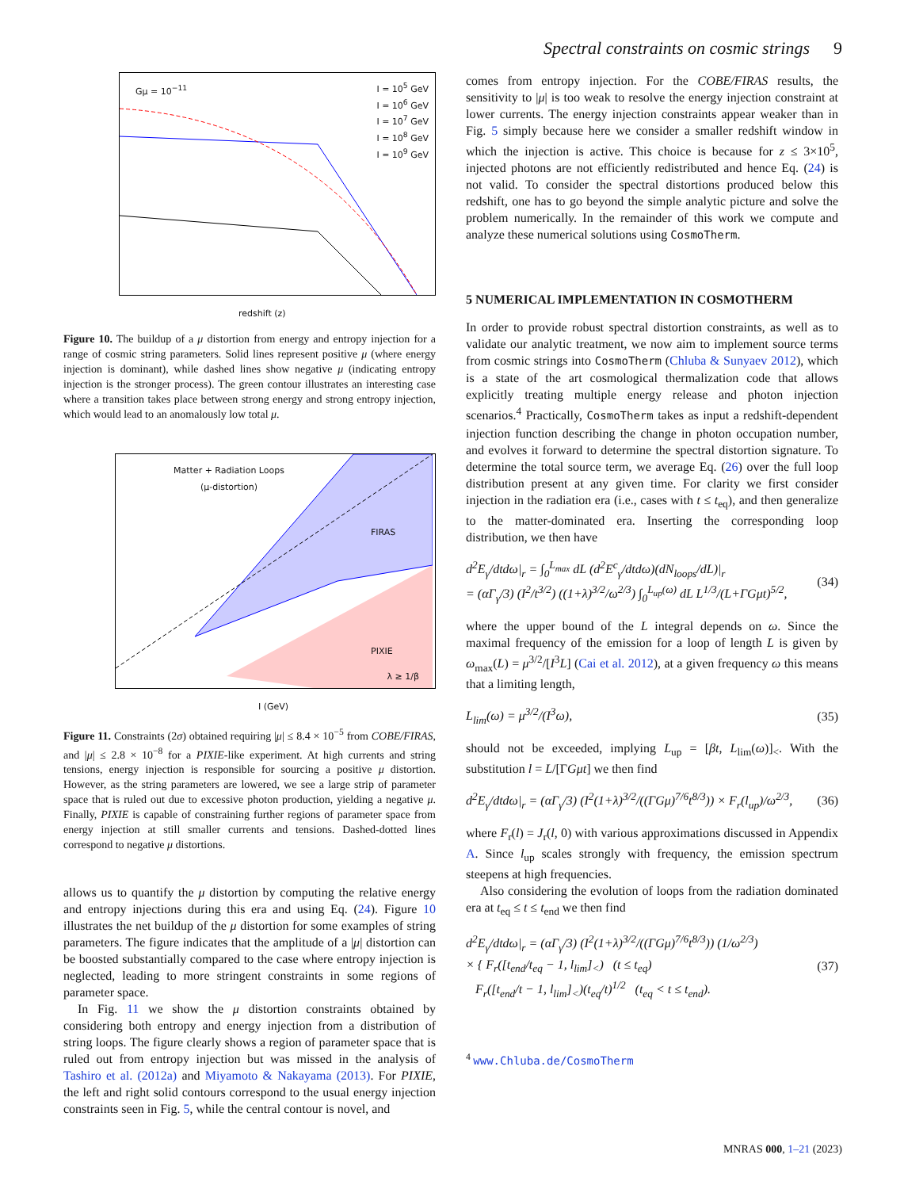Spectral constraints on cosmic strings 9
Gμ = 10<sup>−11</sup>
I = 10<sup>5</sup> GeV
I = 10<sup>6</sup> GeV
I = 10<sup>7</sup> GeV
I = 10<sup>8</sup> GeV
I = 10<sup>9</sup> GeV
redshift (z)
Figure 10. The buildup of a μ distortion from energy and entropy injection for a range of cosmic string parameters. Solid lines represent positive μ (where energy injection is dominant), while dashed lines show negative μ (indicating entropy injection is the stronger process). The green contour illustrates an interesting case where a transition takes place between strong energy and strong entropy injection, which would lead to an anomalously low total μ.
Matter + Radiation Loops
(μ-distortion)
FIRAS
PIXIE
λ ≥ 1/β
I (GeV)
Figure 11. Constraints (2σ) obtained requiring |μ| ≤ 8.4 × 10<sup>−5</sup> from COBE/FIRAS, and |μ| ≤ 2.8 × 10<sup>−8</sup> for a PIXIE-like experiment. At high currents and string tensions, energy injection is responsible for sourcing a positive μ distortion. However, as the string parameters are lowered, we see a large strip of parameter space that is ruled out due to excessive photon production, yielding a negative μ. Finally, PIXIE is capable of constraining further regions of parameter space from energy injection at still smaller currents and tensions. Dashed-dotted lines correspond to negative μ distortions.
allows us to quantify the μ distortion by computing the relative energy and entropy injections during this era and using Eq. (24). Figure 10 illustrates the net buildup of the μ distortion for some examples of string parameters. The figure indicates that the amplitude of a |μ| distortion can be boosted substantially compared to the case where entropy injection is neglected, leading to more stringent constraints in some regions of parameter space.
In Fig. 11 we show the μ distortion constraints obtained by considering both entropy and energy injection from a distribution of string loops. The figure clearly shows a region of parameter space that is ruled out from entropy injection but was missed in the analysis of Tashiro et al. (2012a) and Miyamoto & Nakayama (2013). For PIXIE, the left and right solid contours correspond to the usual energy injection constraints seen in Fig. 5, while the central contour is novel, and
comes from entropy injection. For the COBE/FIRAS results, the sensitivity to |μ| is too weak to resolve the energy injection constraint at lower currents. The energy injection constraints appear weaker than in Fig. 5 simply because here we consider a smaller redshift window in which the injection is active. This choice is because for z ≤ 3×10<sup>5</sup>, injected photons are not efficiently redistributed and hence Eq. (24) is not valid. To consider the spectral distortions produced below this redshift, one has to go beyond the simple analytic picture and solve the problem numerically. In the remainder of this work we compute and analyze these numerical solutions using CosmoTherm.
5 NUMERICAL IMPLEMENTATION IN COSMOTHERM
In order to provide robust spectral distortion constraints, as well as to validate our analytic treatment, we now aim to implement source terms from cosmic strings into CosmoTherm (Chluba & Sunyaev 2012), which is a state of the art cosmological thermalization code that allows explicitly treating multiple energy release and photon injection scenarios.<sup>4</sup> Practically, CosmoTherm takes as input a redshift-dependent injection function describing the change in photon occupation number, and evolves it forward to determine the spectral distortion signature. To determine the total source term, we average Eq. (26) over the full loop distribution present at any given time. For clarity we first consider injection in the radiation era (i.e., cases with t ≤ t<sub>eq</sub>), and then generalize to the matter-dominated era. Inserting the corresponding loop distribution, we then have
d<sup>2</sup>E<sub>γ</sub>/dtdω|<sub>r</sub> = ∫<sub>0</sub><sup>L<sub>max</sub></sup> dL (d<sup>2</sup>E<sup>c</sup><sub>γ</sub>/dtdω)(dN<sub>loops</sub>/dL)|<sub>r</sub>
= (αΓ<sub>γ</sub>/3) (I<sup>2</sup>/t<sup>3/2</sup>) ((1+λ)<sup>3/2</sup>/ω<sup>2/3</sup>) ∫<sub>0</sub><sup>L<sub>up</sub>(ω)</sup> dL L<sup>1/3</sup>/(L+ΓGμt)<sup>5/2</sup>, (34)
where the upper bound of the L integral depends on ω. Since the maximal frequency of the emission for a loop of length L is given by ω<sub>max</sub>(L) = μ<sup>3/2</sup>/[I<sup>3</sup>L] (Cai et al. 2012), at a given frequency ω this means that a limiting length,
L<sub>lim</sub>(ω) = μ<sup>3/2</sup>/(I<sup>3</sup>ω), (35)
should not be exceeded, implying L<sub>up</sub> = [βt, L<sub>lim</sub>(ω)]<sub><</sub>. With the substitution l = L/[ΓGμt] we then find
d<sup>2</sup>E<sub>γ</sub>/dtdω|<sub>r</sub> = (αΓ<sub>γ</sub>/3) (I<sup>2</sup>(1+λ)<sup>3/2</sup>/((ΓGμ)<sup>7/6</sup>t<sup>8/3</sup>)) × F<sub>r</sub>(l<sub>up</sub>)/ω<sup>2/3</sup>, (36)
where F<sub>r</sub>(l) = J<sub>r</sub>(l, 0) with various approximations discussed in Appendix A. Since l<sub>up</sub> scales strongly with frequency, the emission spectrum steepens at high frequencies.
Also considering the evolution of loops from the radiation dominated era at t<sub>eq</sub> ≤ t ≤ t<sub>end</sub> we then find
d<sup>2</sup>E<sub>γ</sub>/dtdω|<sub>r</sub> = (αΓ<sub>γ</sub>/3) (I<sup>2</sup>(1+λ)<sup>3/2</sup>/((ΓGμ)<sup>7/6</sup>t<sup>8/3</sup>)) (1/ω<sup>2/3</sup>)
× { F<sub>r</sub>([t<sub>end</sub>/t<sub>eq</sub> − 1, l<sub>lim</sub>]<sub><</sub>) (t ≤ t<sub>eq</sub>)
F<sub>r</sub>([t<sub>end</sub>/t − 1, l<sub>lim</sub>]<sub><</sub>)(t<sub>eq</sub>/t)<sup>1/2</sup> (t<sub>eq</sub> < t ≤ t<sub>end</sub>). (37)
<sup>4</sup> www.Chluba.de/CosmoTherm
MNRAS 000, 1–21 (2023)